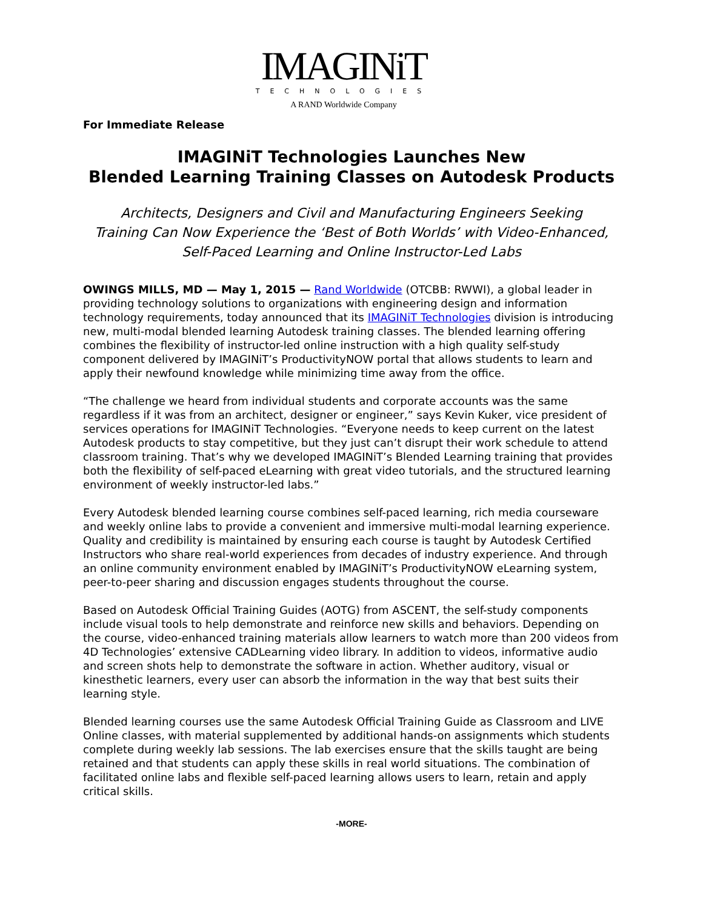IMAGINiT
TECHNOLOGIES
A RAND Worldwide Company
For Immediate Release
IMAGINiT Technologies Launches New
Blended Learning Training Classes on Autodesk Products
Architects, Designers and Civil and Manufacturing Engineers Seeking
Training Can Now Experience the ‘Best of Both Worlds’ with Video-Enhanced,
Self-Paced Learning and Online Instructor-Led Labs
OWINGS MILLS, MD — May 1, 2015 — Rand Worldwide (OTCBB: RWWI), a global leader in providing technology solutions to organizations with engineering design and information technology requirements, today announced that its IMAGINiT Technologies division is introducing new, multi-modal blended learning Autodesk training classes. The blended learning offering combines the flexibility of instructor-led online instruction with a high quality self-study component delivered by IMAGINiT’s ProductivityNOW portal that allows students to learn and apply their newfound knowledge while minimizing time away from the office.
“The challenge we heard from individual students and corporate accounts was the same regardless if it was from an architect, designer or engineer,” says Kevin Kuker, vice president of services operations for IMAGINiT Technologies. “Everyone needs to keep current on the latest Autodesk products to stay competitive, but they just can’t disrupt their work schedule to attend classroom training. That’s why we developed IMAGINiT’s Blended Learning training that provides both the flexibility of self-paced eLearning with great video tutorials, and the structured learning environment of weekly instructor-led labs.”
Every Autodesk blended learning course combines self-paced learning, rich media courseware and weekly online labs to provide a convenient and immersive multi-modal learning experience. Quality and credibility is maintained by ensuring each course is taught by Autodesk Certified Instructors who share real-world experiences from decades of industry experience. And through an online community environment enabled by IMAGINiT’s ProductivityNOW eLearning system, peer-to-peer sharing and discussion engages students throughout the course.
Based on Autodesk Official Training Guides (AOTG) from ASCENT, the self-study components include visual tools to help demonstrate and reinforce new skills and behaviors. Depending on the course, video-enhanced training materials allow learners to watch more than 200 videos from 4D Technologies’ extensive CADLearning video library. In addition to videos, informative audio and screen shots help to demonstrate the software in action. Whether auditory, visual or kinesthetic learners, every user can absorb the information in the way that best suits their learning style.
Blended learning courses use the same Autodesk Official Training Guide as Classroom and LIVE Online classes, with material supplemented by additional hands-on assignments which students complete during weekly lab sessions. The lab exercises ensure that the skills taught are being retained and that students can apply these skills in real world situations. The combination of facilitated online labs and flexible self-paced learning allows users to learn, retain and apply critical skills.
-MORE-